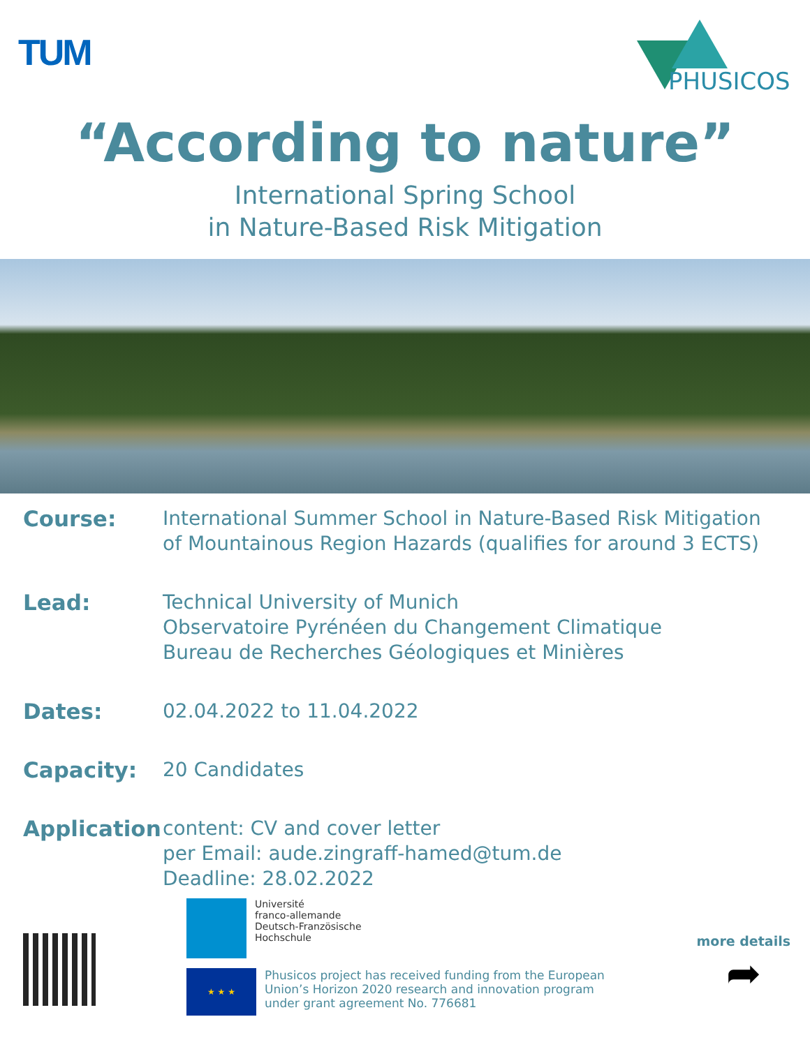TUM
PHUSICOS
“According to nature”
International Spring School
in Nature-Based Risk Mitigation
Course:
International Summer School in Nature-Based Risk Mitigation
of Mountainous Region Hazards (qualifies for around 3 ECTS)
Lead:
Technical University of Munich
Observatoire Pyrénéen du Changement Climatique
Bureau de Recherches Géologiques et Minières
Dates:
02.04.2022 to 11.04.2022
Capacity:
20 Candidates
Application
content: CV and cover letter
per Email: aude.zingraff-hamed@tum.de
Deadline: 28.02.2022
Université
franco-allemande
Deutsch-Französische
Hochschule
★ ★ ★
Phusicos project has received funding from the European
Union’s Horizon 2020 research and innovation program
under grant agreement No. 776681
more details
➦